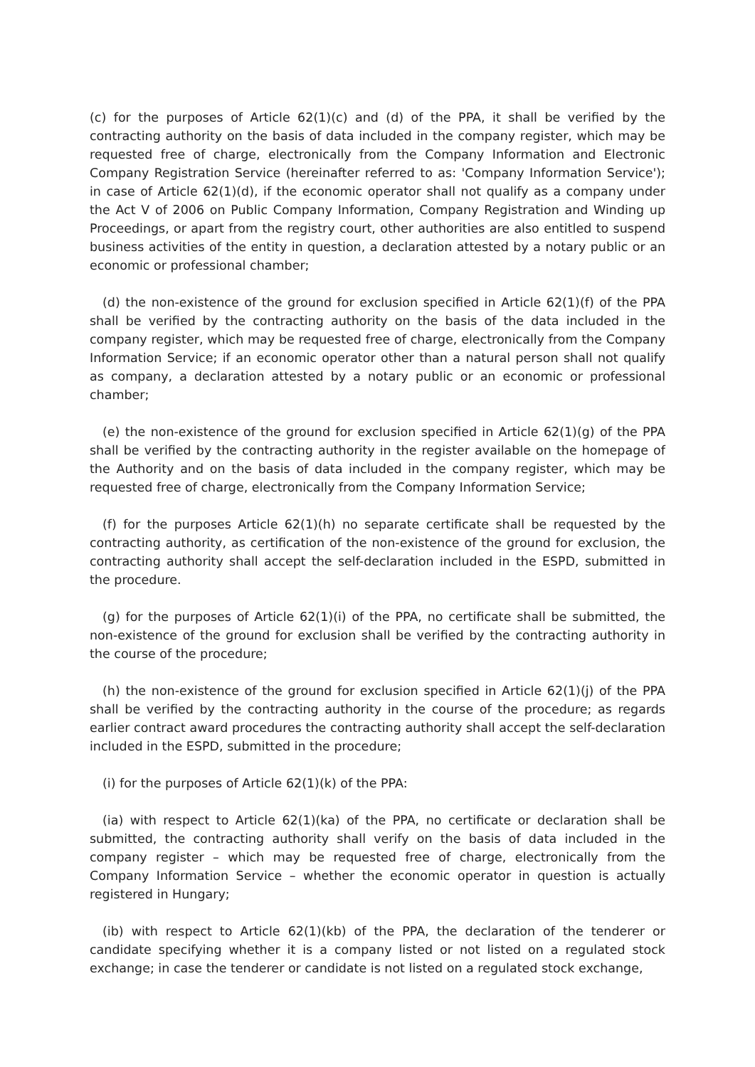(c) for the purposes of Article 62(1)(c) and (d) of the PPA, it shall be verified by the contracting authority on the basis of data included in the company register, which may be requested free of charge, electronically from the Company Information and Electronic Company Registration Service (hereinafter referred to as: 'Company Information Service'); in case of Article 62(1)(d), if the economic operator shall not qualify as a company under the Act V of 2006 on Public Company Information, Company Registration and Winding up Proceedings, or apart from the registry court, other authorities are also entitled to suspend business activities of the entity in question, a declaration attested by a notary public or an economic or professional chamber;
(d) the non-existence of the ground for exclusion specified in Article 62(1)(f) of the PPA shall be verified by the contracting authority on the basis of the data included in the company register, which may be requested free of charge, electronically from the Company Information Service; if an economic operator other than a natural person shall not qualify as company, a declaration attested by a notary public or an economic or professional chamber;
(e) the non-existence of the ground for exclusion specified in Article 62(1)(g) of the PPA shall be verified by the contracting authority in the register available on the homepage of the Authority and on the basis of data included in the company register, which may be requested free of charge, electronically from the Company Information Service;
(f) for the purposes Article 62(1)(h) no separate certificate shall be requested by the contracting authority, as certification of the non-existence of the ground for exclusion, the contracting authority shall accept the self-declaration included in the ESPD, submitted in the procedure.
(g) for the purposes of Article 62(1)(i) of the PPA, no certificate shall be submitted, the non-existence of the ground for exclusion shall be verified by the contracting authority in the course of the procedure;
(h) the non-existence of the ground for exclusion specified in Article 62(1)(j) of the PPA shall be verified by the contracting authority in the course of the procedure; as regards earlier contract award procedures the contracting authority shall accept the self-declaration included in the ESPD, submitted in the procedure;
(i) for the purposes of Article 62(1)(k) of the PPA:
(ia) with respect to Article 62(1)(ka) of the PPA, no certificate or declaration shall be submitted, the contracting authority shall verify on the basis of data included in the company register – which may be requested free of charge, electronically from the Company Information Service – whether the economic operator in question is actually registered in Hungary;
(ib) with respect to Article 62(1)(kb) of the PPA, the declaration of the tenderer or candidate specifying whether it is a company listed or not listed on a regulated stock exchange; in case the tenderer or candidate is not listed on a regulated stock exchange,